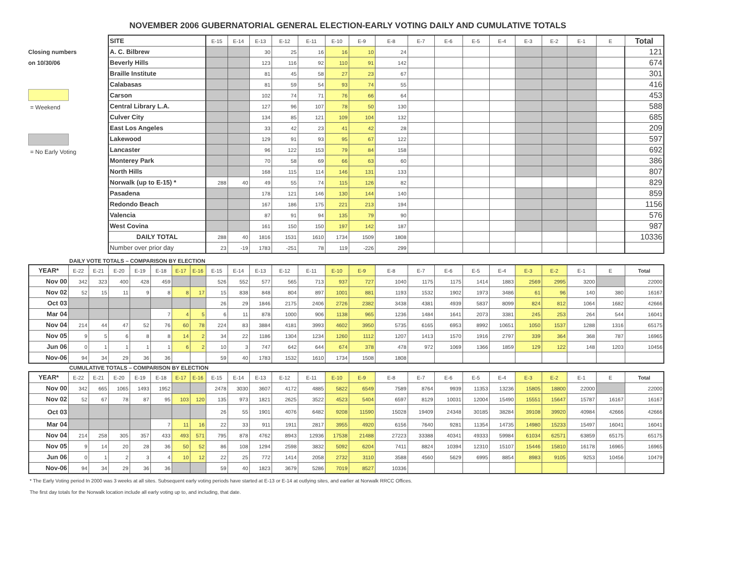NOVEMBER 2006 GUBERNATORIAL GENERAL ELECTION-EARLY VOTING DAILY AND CUMULATIVE TOTALS
Closing numbers
on 10/30/06
= Weekend
= No Early Voting
| SITE | E-15 | E-14 | E-13 | E-12 | E-11 | E-10 | E-9 | E-8 | E-7 | E-6 | E-5 | E-4 | E-3 | E-2 | E-1 | E | Total |
| A. C. Bilbrew | | | 30 | 25 | 16 | 16 | 10 | 24 | | | | | | | | | 121 |
| Beverly Hills | | | 123 | 116 | 92 | 110 | 91 | 142 | | | | | | | | | 674 |
| Braille Institute | | | 81 | 45 | 58 | 27 | 23 | 67 | | | | | | | | | 301 |
| Calabasas | | | 81 | 59 | 54 | 93 | 74 | 55 | | | | | | | | | 416 |
| Carson | | | 102 | 74 | 71 | 76 | 66 | 64 | | | | | | | | | 453 |
| Central Library L.A. | | | 127 | 96 | 107 | 78 | 50 | 130 | | | | | | | | | 588 |
| Culver City | | | 134 | 85 | 121 | 109 | 104 | 132 | | | | | | | | | 685 |
| East Los Angeles | | | 33 | 42 | 23 | 41 | 42 | 28 | | | | | | | | | 209 |
| Lakewood | | | 129 | 91 | 93 | 95 | 67 | 122 | | | | | | | | | 597 |
| Lancaster | | | 96 | 122 | 153 | 79 | 84 | 158 | | | | | | | | | 692 |
| Monterey Park | | | 70 | 58 | 69 | 66 | 63 | 60 | | | | | | | | | 386 |
| North Hills | | | 168 | 115 | 114 | 146 | 131 | 133 | | | | | | | | | 807 |
| Norwalk (up to E-15) * | 288 | 40 | 49 | 55 | 74 | 115 | 126 | 82 | | | | | | | | | 829 |
| Pasadena | | | 178 | 121 | 146 | 130 | 144 | 140 | | | | | | | | | 859 |
| Redondo Beach | | | 167 | 186 | 175 | 221 | 213 | 194 | | | | | | | | | 1156 |
| Valencia | | | 87 | 91 | 94 | 135 | 79 | 90 | | | | | | | | | 576 |
| West Covina | | | 161 | 150 | 150 | 197 | 142 | 187 | | | | | | | | | 987 |
| DAILY TOTAL | 288 | 40 | 1816 | 1531 | 1610 | 1734 | 1509 | 1808 | | | | | | | | | 10336 |
| Number over prior day | 23 | -19 | 1783 | -251 | 78 | 119 | -226 | 299 | | | | | | | | | |
DAILY VOTE TOTALS – COMPARISON BY ELECTION
| YEAR* | E-22 | E-21 | E-20 | E-19 | E-18 | E-17 | E-16 | E-15 | E-14 | E-13 | E-12 | E-11 | E-10 | E-9 | E-8 | E-7 | E-6 | E-5 | E-4 | E-3 | E-2 | E-1 | E | Total |
| --- | --- | --- | --- | --- | --- | --- | --- | --- | --- | --- | --- | --- | --- | --- | --- | --- | --- | --- | --- | --- | --- | --- | --- | --- |
| Nov 00 | 342 | 323 | 400 | 428 | 459 | | | 526 | 552 | 577 | 565 | 713 | 937 | 727 | 1040 | 1175 | 1175 | 1414 | 1883 | 2569 | 2995 | 3200 | | 22000 |
| Nov 02 | 52 | 15 | 11 | 9 | 8 | 8 | 17 | 15 | 838 | 848 | 804 | 897 | 1001 | 881 | 1193 | 1532 | 1902 | 1973 | 3486 | 61 | 96 | 140 | 380 | 16167 |
| Oct 03 | | | | | | | | 26 | 29 | 1846 | 2175 | 2406 | 2726 | 2382 | 3438 | 4381 | 4939 | 5837 | 8099 | 824 | 812 | 1064 | 1682 | 42666 |
| Mar 04 | | | | | 7 | 4 | 5 | 6 | 11 | 878 | 1000 | 906 | 1138 | 965 | 1236 | 1484 | 1641 | 2073 | 3381 | 245 | 253 | 264 | 544 | 16041 |
| Nov 04 | 214 | 44 | 47 | 52 | 76 | 60 | 78 | 224 | 83 | 3884 | 4181 | 3993 | 4602 | 3950 | 5735 | 6165 | 6953 | 8992 | 10651 | 1050 | 1537 | 1288 | 1316 | 65175 |
| Nov 05 | 9 | 5 | 6 | 8 | 8 | 14 | 2 | 34 | 22 | 1186 | 1304 | 1234 | 1260 | 1112 | 1207 | 1413 | 1570 | 1916 | 2797 | 339 | 364 | 368 | 787 | 16965 |
| Jun 06 | 0 | 1 | 1 | 1 | 1 | 6 | 2 | 10 | 3 | 747 | 642 | 644 | 674 | 378 | 478 | 972 | 1069 | 1366 | 1859 | 129 | 122 | 148 | 1203 | 10456 |
| Nov-06 | 94 | 34 | 29 | 36 | 36 | | | 59 | 40 | 1783 | 1532 | 1610 | 1734 | 1508 | 1808 | | | | | | | | | |
CUMULATIVE TOTALS – COMPARISON BY ELECTION
| YEAR* | E-22 | E-21 | E-20 | E-19 | E-18 | E-17 | E-16 | E-15 | E-14 | E-13 | E-12 | E-11 | E-10 | E-9 | E-8 | E-7 | E-6 | E-5 | E-4 | E-3 | E-2 | E-1 | E | Total |
| --- | --- | --- | --- | --- | --- | --- | --- | --- | --- | --- | --- | --- | --- | --- | --- | --- | --- | --- | --- | --- | --- | --- | --- | --- |
| Nov 00 | 342 | 665 | 1065 | 1493 | 1952 | | | 2478 | 3030 | 3607 | 4172 | 4885 | 5822 | 6549 | 7589 | 8764 | 9939 | 11353 | 13236 | 15805 | 18800 | 22000 | | 22000 |
| Nov 02 | 52 | 67 | 78 | 87 | 95 | 103 | 120 | 135 | 973 | 1821 | 2625 | 3522 | 4523 | 5404 | 6597 | 8129 | 10031 | 12004 | 15490 | 15551 | 15647 | 15787 | 16167 | 16167 |
| Oct 03 | | | | | | | | 26 | 55 | 1901 | 4076 | 6482 | 9208 | 11590 | 15028 | 19409 | 24348 | 30185 | 38284 | 39108 | 39920 | 40984 | 42666 | 42666 |
| Mar 04 | | | | | 7 | 11 | 16 | 22 | 33 | 911 | 1911 | 2817 | 3955 | 4920 | 6156 | 7640 | 9281 | 11354 | 14735 | 14980 | 15233 | 15497 | 16041 | 16041 |
| Nov 04 | 214 | 258 | 305 | 357 | 433 | 493 | 571 | 795 | 878 | 4762 | 8943 | 12936 | 17538 | 21488 | 27223 | 33388 | 40341 | 49333 | 59984 | 61034 | 62571 | 63859 | 65175 | 65175 |
| Nov 05 | 9 | 14 | 20 | 28 | 36 | 50 | 52 | 86 | 108 | 1294 | 2598 | 3832 | 5092 | 6204 | 7411 | 8824 | 10394 | 12310 | 15107 | 15446 | 15810 | 16178 | 16965 | 16965 |
| Jun 06 | 0 | 1 | 2 | 3 | 4 | 10 | 12 | 22 | 25 | 772 | 1414 | 2058 | 2732 | 3110 | 3588 | 4560 | 5629 | 6995 | 8854 | 8983 | 9105 | 9253 | 10456 | 10479 |
| Nov-06 | 94 | 34 | 29 | 36 | 36 | | | 59 | 40 | 1823 | 3679 | 5286 | 7019 | 8527 | 10336 | | | | | | | | | |
* The Early Voting period In 2000 was 3 weeks at all sites. Subsequent early voting periods have started at E-13 or E-14 at outlying sites, and earlier at Norwalk RRCC Offices.
The first day totals for the Norwalk location include all early voting up to, and including, that date.